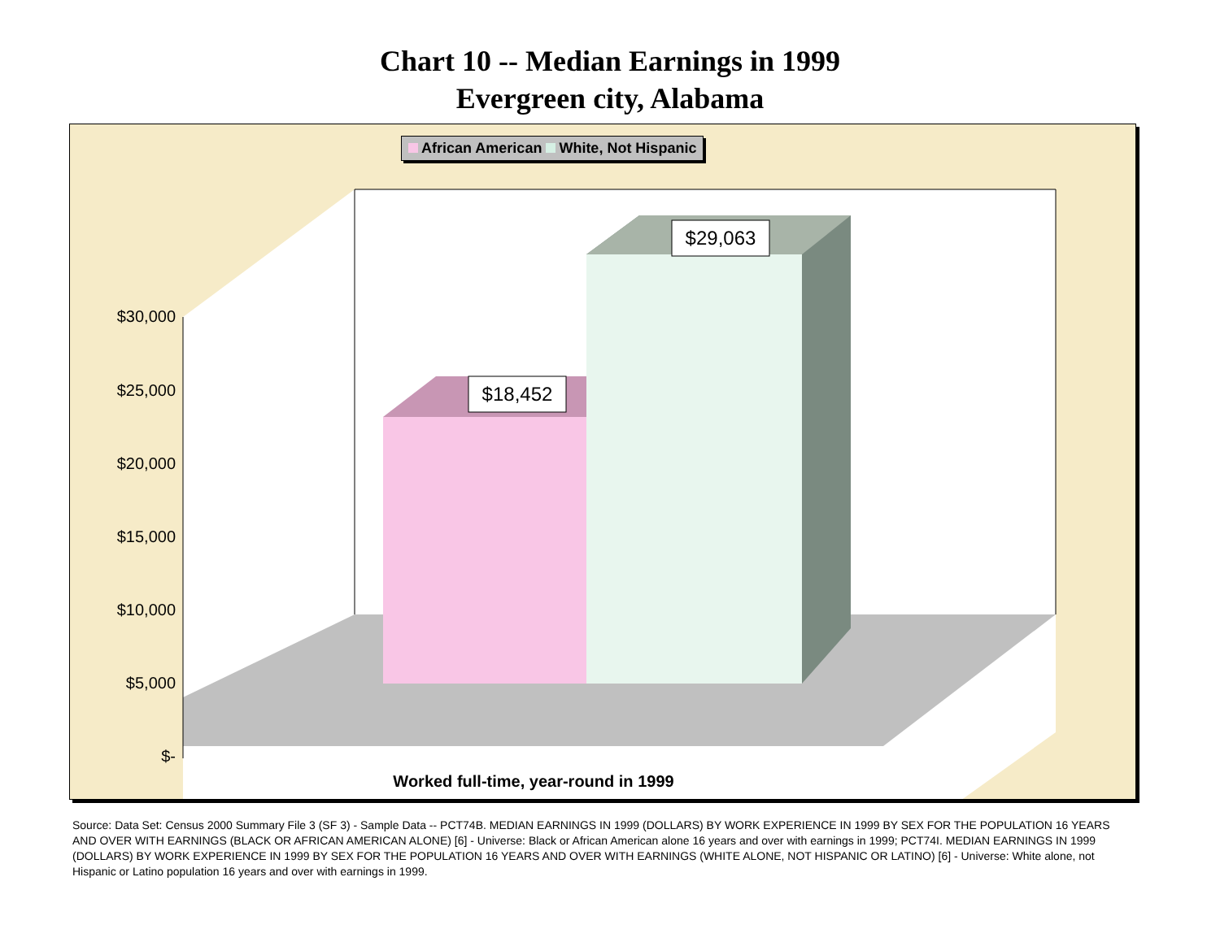Chart 10 -- Median Earnings in 1999
Evergreen city, Alabama
African American White, Not Hispanic
$30,000
$25,000
$20,000
$15,000
$10,000
$5,000
$-
$18,452
$29,063
Worked full-time, year-round in 1999
Source: Data Set: Census 2000 Summary File 3 (SF 3) - Sample Data -- PCT74B. MEDIAN EARNINGS IN 1999 (DOLLARS) BY WORK EXPERIENCE IN 1999 BY SEX FOR THE POPULATION 16 YEARS AND OVER WITH EARNINGS (BLACK OR AFRICAN AMERICAN ALONE) [6] - Universe: Black or African American alone 16 years and over with earnings in 1999; PCT74I. MEDIAN EARNINGS IN 1999 (DOLLARS) BY WORK EXPERIENCE IN 1999 BY SEX FOR THE POPULATION 16 YEARS AND OVER WITH EARNINGS (WHITE ALONE, NOT HISPANIC OR LATINO) [6] - Universe: White alone, not Hispanic or Latino population 16 years and over with earnings in 1999.